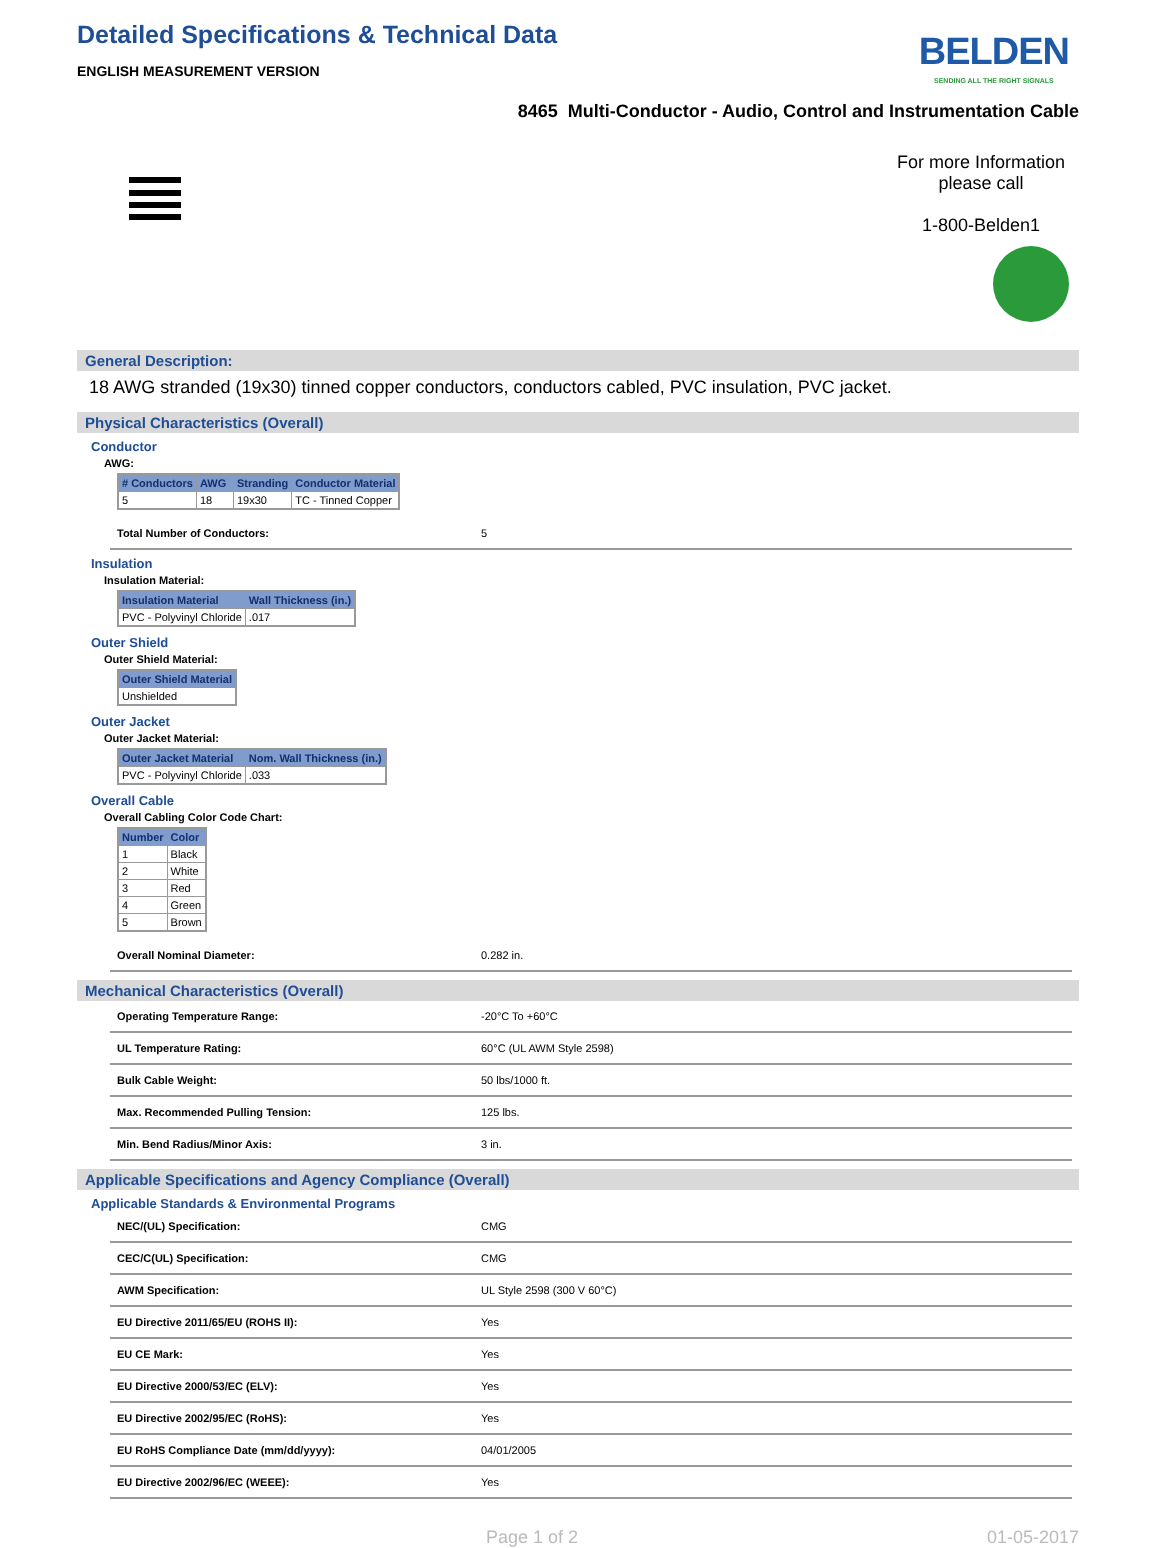Detailed Specifications & Technical Data
ENGLISH MEASUREMENT VERSION
BELDEN
SENDING ALL THE RIGHT SIGNALS
8465 Multi-Conductor - Audio, Control and Instrumentation Cable
For more Information
please call
1-800-Belden1
General Description:
18 AWG stranded (19x30) tinned copper conductors, conductors cabled, PVC insulation, PVC jacket.
Physical Characteristics (Overall)
Conductor
AWG:
| # Conductors | AWG | Stranding | Conductor Material |
| --- | --- | --- | --- |
| 5 | 18 | 19x30 | TC - Tinned Copper |
| Total Number of Conductors: | 5 |
Insulation
Insulation Material:
| Insulation Material | Wall Thickness (in.) |
| --- | --- |
| PVC - Polyvinyl Chloride | .017 |
Outer Shield
Outer Shield Material:
| Outer Shield Material |
| --- |
| Unshielded |
Outer Jacket
Outer Jacket Material:
| Outer Jacket Material | Nom. Wall Thickness (in.) |
| --- | --- |
| PVC - Polyvinyl Chloride | .033 |
Overall Cable
Overall Cabling Color Code Chart:
| Number | Color |
| --- | --- |
| 1 | Black |
| 2 | White |
| 3 | Red |
| 4 | Green |
| 5 | Brown |
| Overall Nominal Diameter: | 0.282 in. |
Mechanical Characteristics (Overall)
| Operating Temperature Range: | -20°C To +60°C |
| UL Temperature Rating: | 60°C (UL AWM Style 2598) |
| Bulk Cable Weight: | 50 lbs/1000 ft. |
| Max. Recommended Pulling Tension: | 125 lbs. |
| Min. Bend Radius/Minor Axis: | 3 in. |
Applicable Specifications and Agency Compliance (Overall)
Applicable Standards & Environmental Programs
| NEC/(UL) Specification: | CMG |
| CEC/C(UL) Specification: | CMG |
| AWM Specification: | UL Style 2598 (300 V 60°C) |
| EU Directive 2011/65/EU (ROHS II): | Yes |
| EU CE Mark: | Yes |
| EU Directive 2000/53/EC (ELV): | Yes |
| EU Directive 2002/95/EC (RoHS): | Yes |
| EU RoHS Compliance Date (mm/dd/yyyy): | 04/01/2005 |
| EU Directive 2002/96/EC (WEEE): | Yes |
Page 1 of 2 01-05-2017